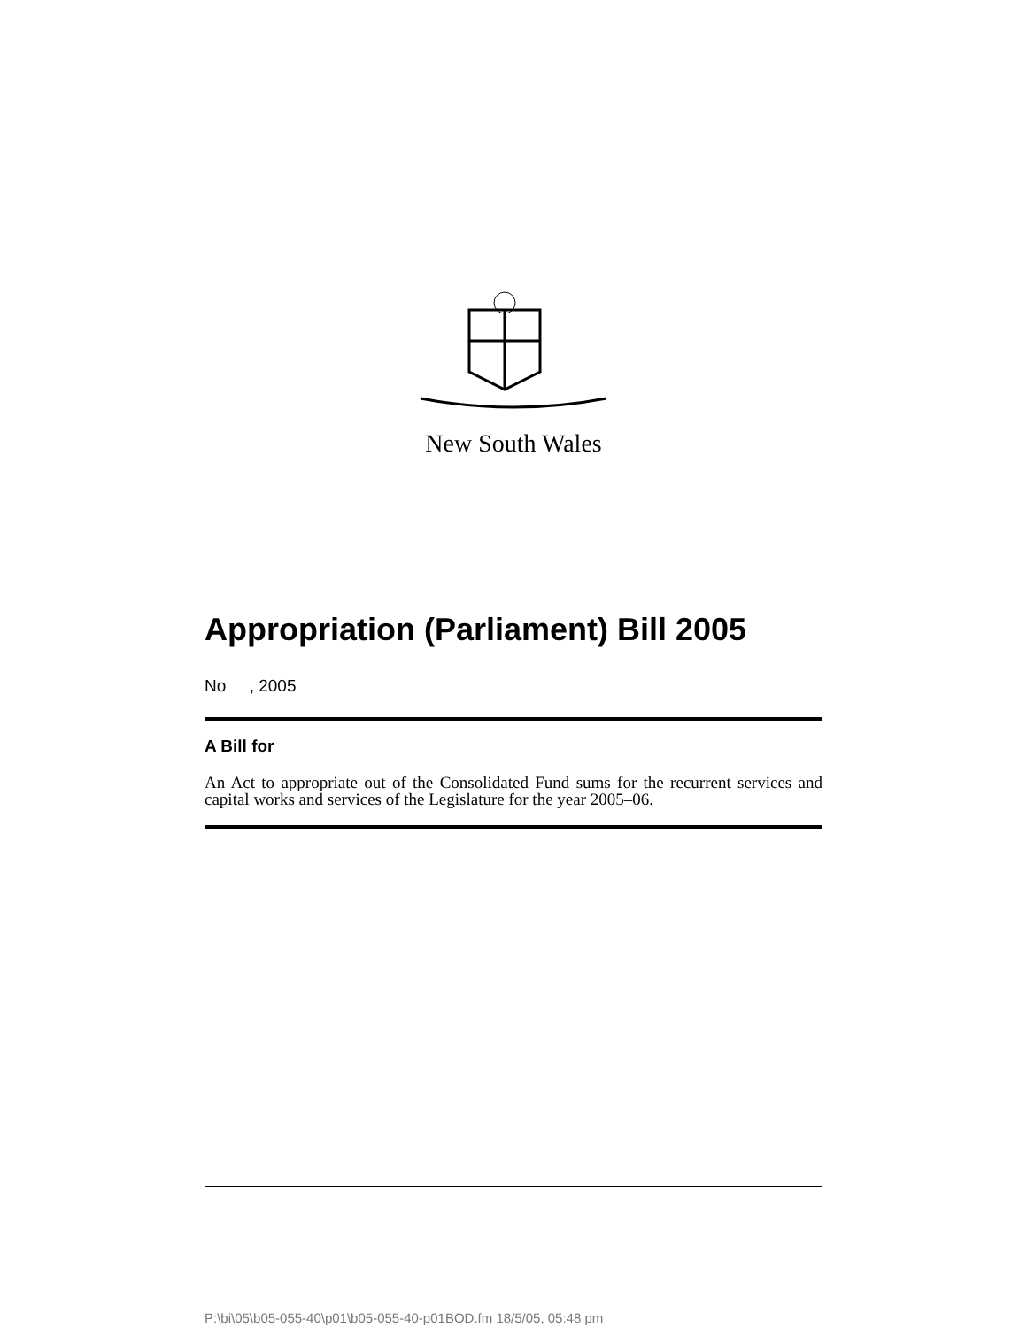New South Wales
Appropriation (Parliament) Bill 2005
No , 2005
A Bill for
An Act to appropriate out of the Consolidated Fund sums for the recurrent services and capital works and services of the Legislature for the year 2005–06.
P:\bi\05\b05-055-40\p01\b05-055-40-p01BOD.fm 18/5/05, 05:48 pm